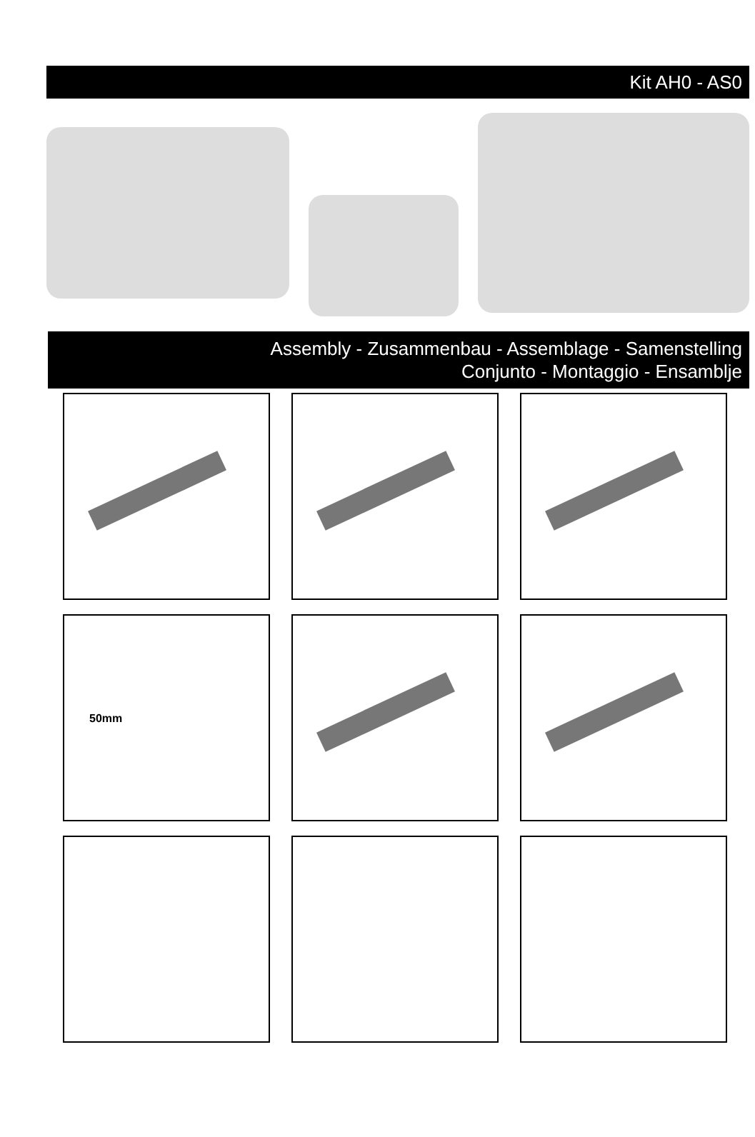Kit AH0 - AS0
Assembly - Zusammenbau - Assemblage - Samenstelling
Conjunto - Montaggio - Ensamblje
50mm